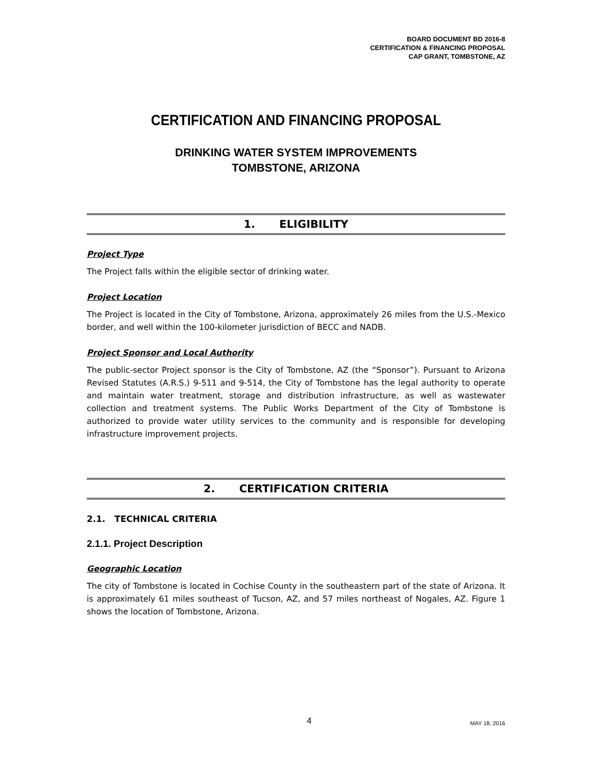BOARD DOCUMENT BD 2016-8
CERTIFICATION & FINANCING PROPOSAL
CAP GRANT, TOMBSTONE, AZ
CERTIFICATION AND FINANCING PROPOSAL
DRINKING WATER SYSTEM IMPROVEMENTS
TOMBSTONE, ARIZONA
1. ELIGIBILITY
Project Type
The Project falls within the eligible sector of drinking water.
Project Location
The Project is located in the City of Tombstone, Arizona, approximately 26 miles from the U.S.-Mexico border, and well within the 100-kilometer jurisdiction of BECC and NADB.
Project Sponsor and Local Authority
The public-sector Project sponsor is the City of Tombstone, AZ (the “Sponsor”). Pursuant to Arizona Revised Statutes (A.R.S.) 9-511 and 9-514, the City of Tombstone has the legal authority to operate and maintain water treatment, storage and distribution infrastructure, as well as wastewater collection and treatment systems. The Public Works Department of the City of Tombstone is authorized to provide water utility services to the community and is responsible for developing infrastructure improvement projects.
2. CERTIFICATION CRITERIA
2.1. TECHNICAL CRITERIA
2.1.1. Project Description
Geographic Location
The city of Tombstone is located in Cochise County in the southeastern part of the state of Arizona. It is approximately 61 miles southeast of Tucson, AZ, and 57 miles northeast of Nogales, AZ. Figure 1 shows the location of Tombstone, Arizona.
4 MAY 18, 2016